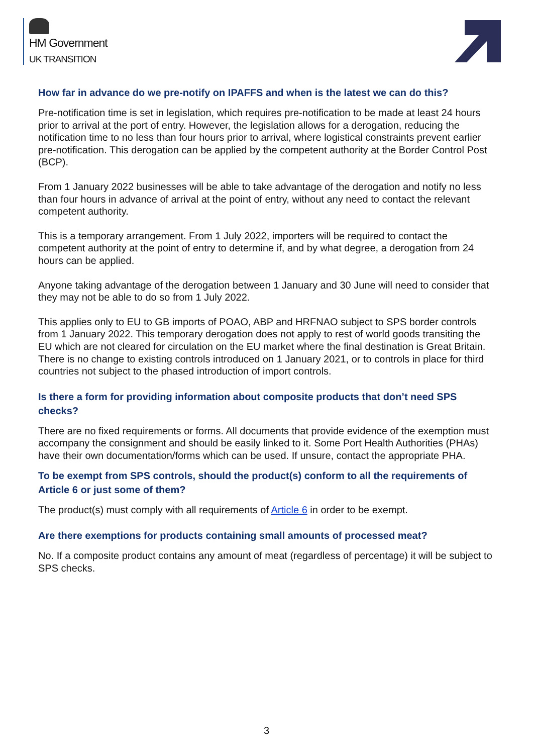HM Government
UK TRANSITION
How far in advance do we pre-notify on IPAFFS and when is the latest we can do this?
Pre-notification time is set in legislation, which requires pre-notification to be made at least 24 hours prior to arrival at the port of entry. However, the legislation allows for a derogation, reducing the notification time to no less than four hours prior to arrival, where logistical constraints prevent earlier pre-notification. This derogation can be applied by the competent authority at the Border Control Post (BCP).
From 1 January 2022 businesses will be able to take advantage of the derogation and notify no less than four hours in advance of arrival at the point of entry, without any need to contact the relevant competent authority.
This is a temporary arrangement. From 1 July 2022, importers will be required to contact the competent authority at the point of entry to determine if, and by what degree, a derogation from 24 hours can be applied.
Anyone taking advantage of the derogation between 1 January and 30 June will need to consider that they may not be able to do so from 1 July 2022.
This applies only to EU to GB imports of POAO, ABP and HRFNAO subject to SPS border controls from 1 January 2022. This temporary derogation does not apply to rest of world goods transiting the EU which are not cleared for circulation on the EU market where the final destination is Great Britain. There is no change to existing controls introduced on 1 January 2021, or to controls in place for third countries not subject to the phased introduction of import controls.
Is there a form for providing information about composite products that don’t need SPS checks?
There are no fixed requirements or forms. All documents that provide evidence of the exemption must accompany the consignment and should be easily linked to it. Some Port Health Authorities (PHAs) have their own documentation/forms which can be used. If unsure, contact the appropriate PHA.
To be exempt from SPS controls, should the product(s) conform to all the requirements of Article 6 or just some of them?
The product(s) must comply with all requirements of Article 6 in order to be exempt.
Are there exemptions for products containing small amounts of processed meat?
No. If a composite product contains any amount of meat (regardless of percentage) it will be subject to SPS checks.
3